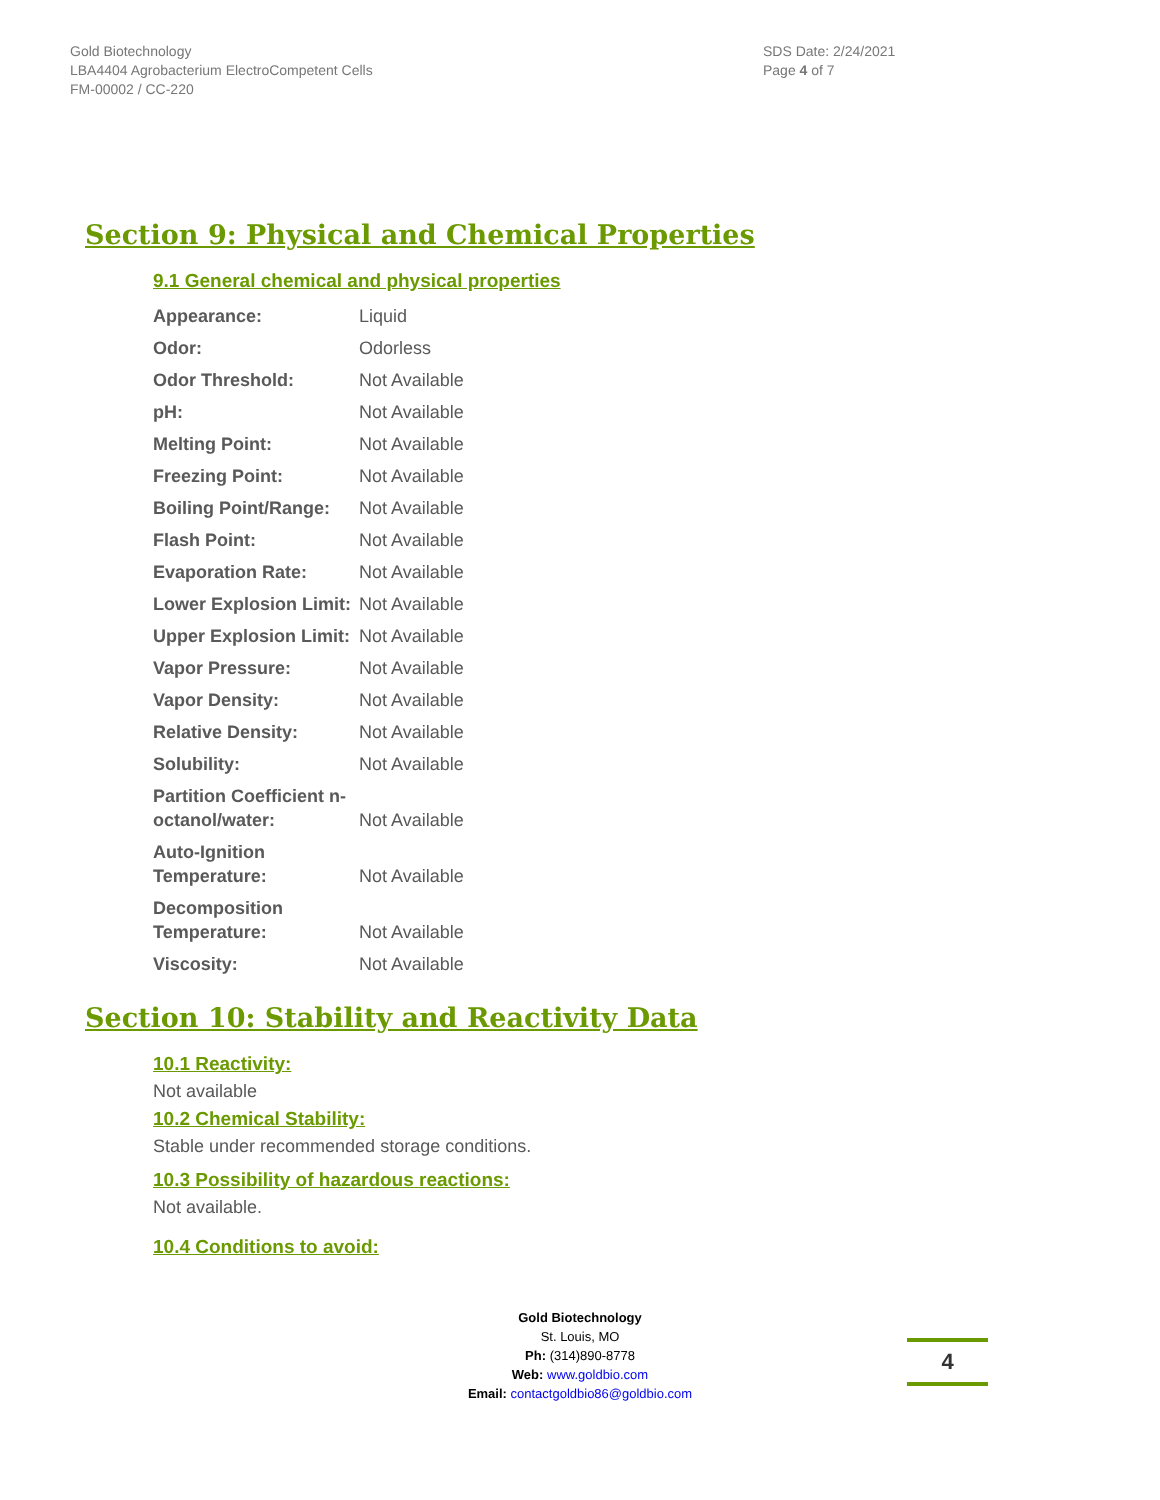Gold Biotechnology
LBA4404 Agrobacterium ElectroCompetent Cells
FM-00002 / CC-220
SDS Date: 2/24/2021
Page 4 of 7
Section 9: Physical and Chemical Properties
9.1 General chemical and physical properties
| Appearance: | Liquid |
| Odor: | Odorless |
| Odor Threshold: | Not Available |
| pH: | Not Available |
| Melting Point: | Not Available |
| Freezing Point: | Not Available |
| Boiling Point/Range: | Not Available |
| Flash Point: | Not Available |
| Evaporation Rate: | Not Available |
| Lower Explosion Limit: | Not Available |
| Upper Explosion Limit: | Not Available |
| Vapor Pressure: | Not Available |
| Vapor Density: | Not Available |
| Relative Density: | Not Available |
| Solubility: | Not Available |
| Partition Coefficient n-octanol/water: | Not Available |
| Auto-Ignition Temperature: | Not Available |
| Decomposition Temperature: | Not Available |
| Viscosity: | Not Available |
Section 10: Stability and Reactivity Data
10.1 Reactivity:
Not available
10.2 Chemical Stability:
Stable under recommended storage conditions.
10.3 Possibility of hazardous reactions:
Not available.
10.4 Conditions to avoid:
Gold Biotechnology
St. Louis, MO
Ph: (314)890-8778
Web: www.goldbio.com
Email: contactgoldbio86@goldbio.com
4